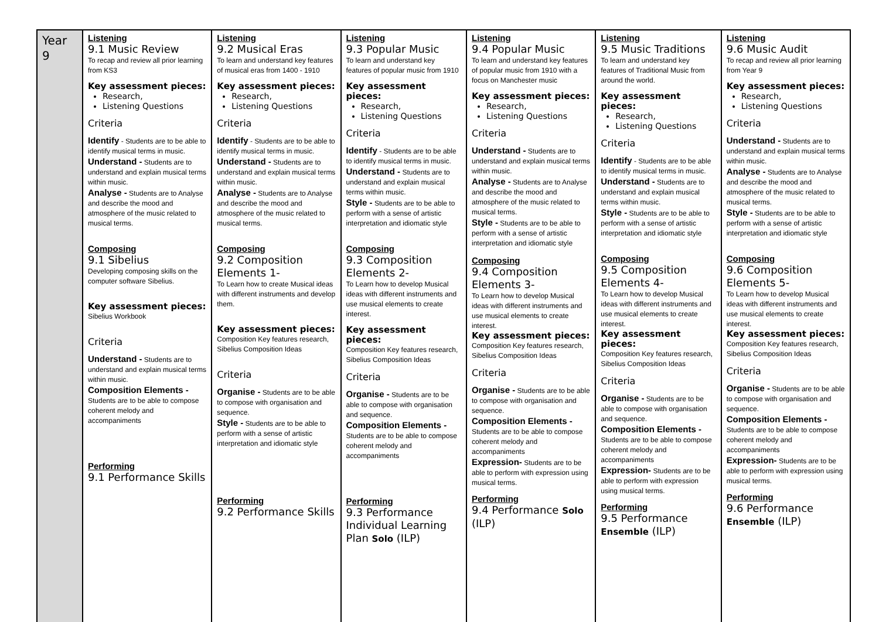| Year 9 | Listening 9.1 Music Review To recap and review all prior learning from KS3 Key assessment pieces: Research, Listening Questions Criteria Identify - Students are to be able to identify musical terms in music. Understand - Students are to understand and explain musical terms within music. Analyse - Students are to Analyse and describe the mood and atmosphere of the music related to musical terms. Composing 9.1 Sibelius Developing composing skills on the computer software Sibelius. Key assessment pieces: Sibelius Workbook Criteria Understand - Students are to understand and explain musical terms within music. Composition Elements - Students are to be able to compose coherent melody and accompaniments Performing 9.1 Performance Skills | Listening 9.2 Musical Eras To learn and understand key features of musical eras from 1400 - 1910 Key assessment pieces: Research, Listening Questions Criteria Identify - Students are to be able to identify musical terms in music. Understand - Students are to understand and explain musical terms within music. Analyse - Students are to Analyse and describe the mood and atmosphere of the music related to musical terms. Composing 9.2 Composition Elements 1- To Learn how to create Musical ideas with different instruments and develop them. Key assessment pieces: Composition Key features research, Sibelius Composition Ideas Criteria Organise - Students are to be able to compose with organisation and sequence. Style - Students are to be able to perform with a sense of artistic interpretation and idiomatic style Performing 9.2 Performance Skills | Listening 9.3 Popular Music To learn and understand key features of popular music from 1910 Key assessment pieces: Research, Listening Questions Criteria Identify - Students are to be able to identify musical terms in music. Understand - Students are to understand and explain musical terms within music. Style - Students are to be able to perform with a sense of artistic interpretation and idiomatic style Composing 9.3 Composition Elements 2- To Learn how to develop Musical ideas with different instruments and use musical elements to create interest. Key assessment pieces: Composition Key features research, Sibelius Composition Ideas Criteria Organise - Students are to be able to compose with organisation and sequence. Composition Elements - Students are to be able to compose coherent melody and accompaniments Performing 9.3 Performance Individual Learning Plan Solo (ILP) | Listening 9.4 Popular Music To learn and understand key features of popular music from 1910 with a focus on Manchester music Key assessment pieces: Research, Listening Questions Criteria Understand - Students are to understand and explain musical terms within music. Analyse - Students are to Analyse and describe the mood and atmosphere of the music related to musical terms. Style - Students are to be able to perform with a sense of artistic interpretation and idiomatic style Composing 9.4 Composition Elements 3- To Learn how to develop Musical ideas with different instruments and use musical elements to create interest. Key assessment pieces: Composition Key features research, Sibelius Composition Ideas Criteria Organise - Students are to be able to compose with organisation and sequence. Composition Elements - Students are to be able to compose coherent melody and accompaniments Expression- Students are to be able to perform with expression using musical terms. Performing 9.4 Performance Solo (ILP) | Listening 9.5 Music Traditions To learn and understand key features of Traditional Music from around the world. Key assessment pieces: Research, Listening Questions Criteria Identify - Students are to be able to identify musical terms in music. Understand - Students are to understand and explain musical terms within music. Style - Students are to be able to perform with a sense of artistic interpretation and idiomatic style Composing 9.5 Composition Elements 4- To Learn how to develop Musical ideas with different instruments and use musical elements to create interest. Key assessment pieces: Composition Key features research, Sibelius Composition Ideas Criteria Organise - Students are to be able to compose with organisation and sequence. Composition Elements - Students are to be able to compose coherent melody and accompaniments Expression- Students are to be able to perform with expression using musical terms. Performing 9.5 Performance Ensemble (ILP) | Listening 9.6 Music Audit To recap and review all prior learning from Year 9 Key assessment pieces: Research, Listening Questions Criteria Understand - Students are to understand and explain musical terms within music. Analyse - Students are to Analyse and describe the mood and atmosphere of the music related to musical terms. Style - Students are to be able to perform with a sense of artistic interpretation and idiomatic style Composing 9.6 Composition Elements 5- To Learn how to develop Musical ideas with different instruments and use musical elements to create interest. Key assessment pieces: Composition Key features research, Sibelius Composition Ideas Criteria Organise - Students are to be able to compose with organisation and sequence. Composition Elements - Students are to be able to compose coherent melody and accompaniments Expression- Students are to be able to perform with expression using musical terms. Performing 9.6 Performance Ensemble (ILP) |